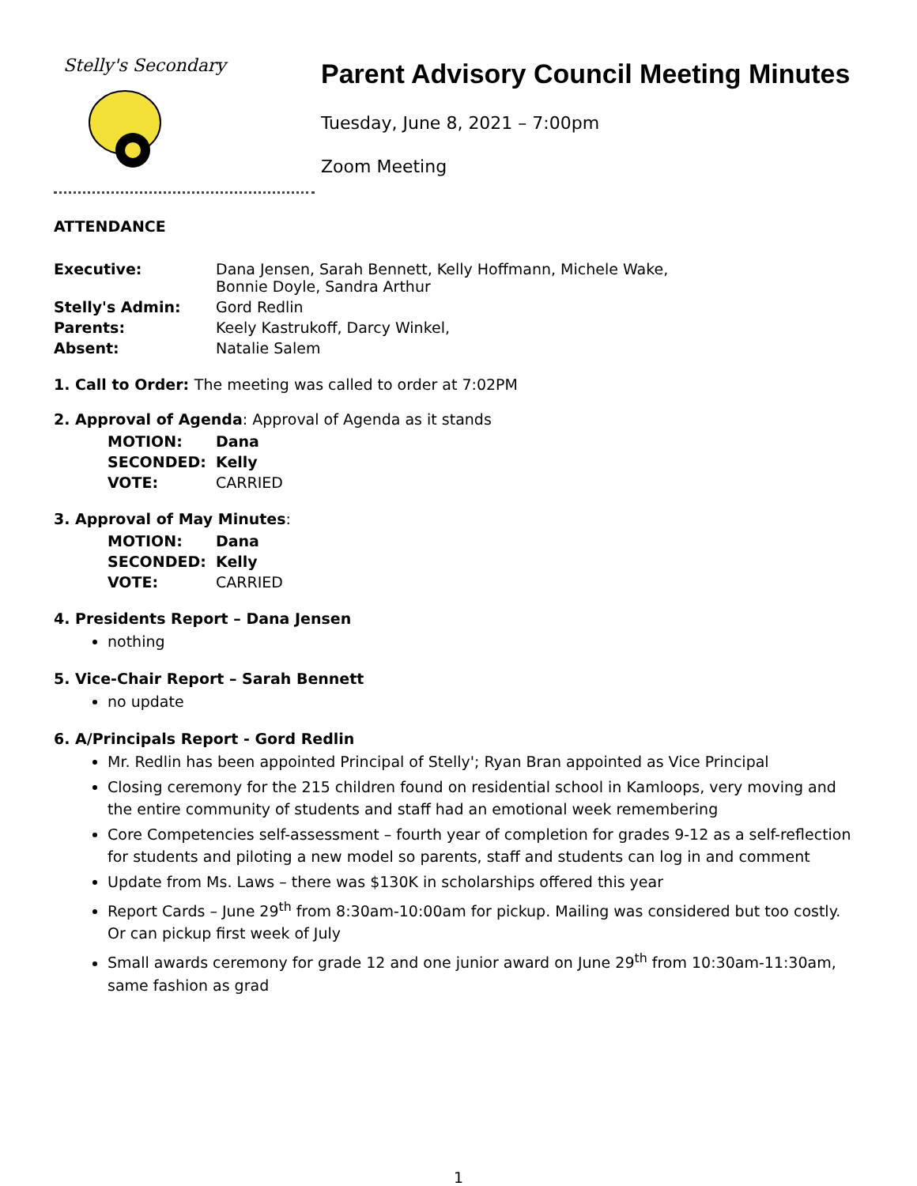Stelly's Secondary
Parent Advisory Council Meeting Minutes
Tuesday, June 8, 2021 – 7:00pm
Zoom Meeting
ATTENDANCE
| Executive: | Dana Jensen, Sarah Bennett, Kelly Hoffmann, Michele Wake, Bonnie Doyle, Sandra Arthur |
| Stelly's Admin: | Gord Redlin |
| Parents: | Keely Kastrukoff, Darcy Winkel, |
| Absent: | Natalie Salem |
1. Call to Order: The meeting was called to order at 7:02PM
2. Approval of Agenda: Approval of Agenda as it stands
| MOTION: | Dana |
| SECONDED: | Kelly |
| VOTE: | CARRIED |
3. Approval of May Minutes:
| MOTION: | Dana |
| SECONDED: | Kelly |
| VOTE: | CARRIED |
4. Presidents Report – Dana Jensen
nothing
5. Vice-Chair Report – Sarah Bennett
no update
6. A/Principals Report - Gord Redlin
Mr. Redlin has been appointed Principal of Stelly'; Ryan Bran appointed as Vice Principal
Closing ceremony for the 215 children found on residential school in Kamloops, very moving and the entire community of students and staff had an emotional week remembering
Core Competencies self-assessment – fourth year of completion for grades 9-12 as a self-reflection for students and piloting a new model so parents, staff and students can log in and comment
Update from Ms. Laws – there was $130K in scholarships offered this year
Report Cards – June 29<sup>th</sup> from 8:30am-10:00am for pickup. Mailing was considered but too costly. Or can pickup first week of July
Small awards ceremony for grade 12 and one junior award on June 29<sup>th</sup> from 10:30am-11:30am, same fashion as grad
1